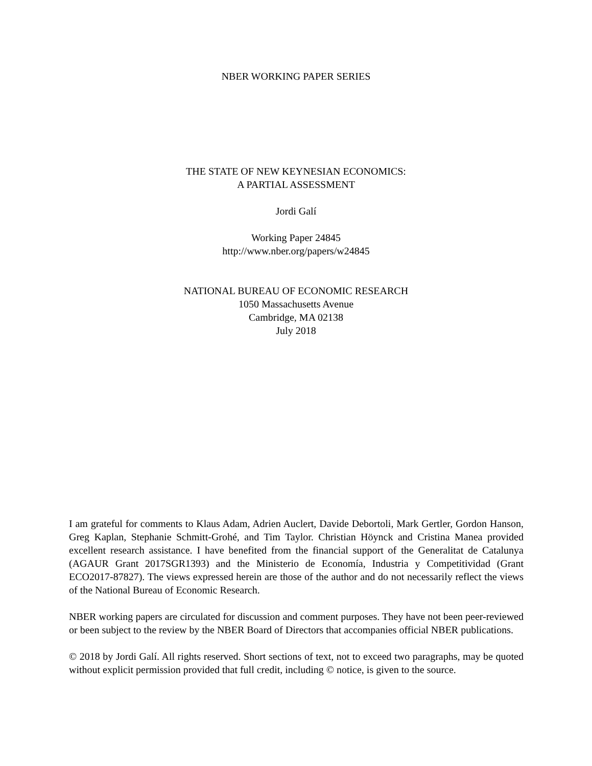NBER WORKING PAPER SERIES
THE STATE OF NEW KEYNESIAN ECONOMICS:
A PARTIAL ASSESSMENT
Jordi Galí
Working Paper 24845
http://www.nber.org/papers/w24845
NATIONAL BUREAU OF ECONOMIC RESEARCH
1050 Massachusetts Avenue
Cambridge, MA 02138
July 2018
I am grateful for comments to Klaus Adam, Adrien Auclert, Davide Debortoli, Mark Gertler, Gordon Hanson, Greg Kaplan, Stephanie Schmitt-Grohé, and Tim Taylor. Christian Höynck and Cristina Manea provided excellent research assistance. I have benefited from the financial support of the Generalitat de Catalunya (AGAUR Grant 2017SGR1393) and the Ministerio de Economía, Industria y Competitividad (Grant ECO2017-87827). The views expressed herein are those of the author and do not necessarily reflect the views of the National Bureau of Economic Research.
NBER working papers are circulated for discussion and comment purposes. They have not been peer-reviewed or been subject to the review by the NBER Board of Directors that accompanies official NBER publications.
© 2018 by Jordi Galí. All rights reserved. Short sections of text, not to exceed two paragraphs, may be quoted without explicit permission provided that full credit, including © notice, is given to the source.